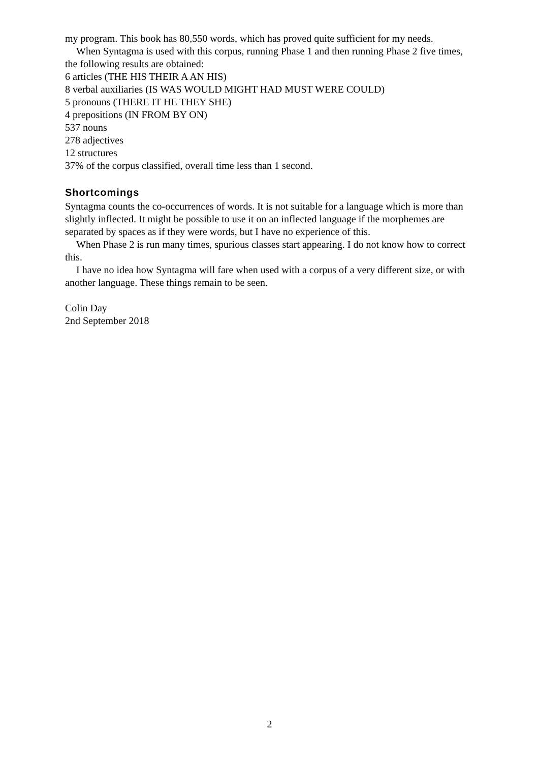my program. This book has 80,550 words, which has proved quite sufficient for my needs.
When Syntagma is used with this corpus, running Phase 1 and then running Phase 2 five times, the following results are obtained:
6 articles (THE HIS THEIR A AN HIS)
8 verbal auxiliaries (IS WAS WOULD MIGHT HAD MUST WERE COULD)
5 pronouns (THERE IT HE THEY SHE)
4 prepositions (IN FROM BY ON)
537 nouns
278 adjectives
12 structures
37% of the corpus classified, overall time less than 1 second.
Shortcomings
Syntagma counts the co-occurrences of words. It is not suitable for a language which is more than slightly inflected. It might be possible to use it on an inflected language if the morphemes are separated by spaces as if they were words, but I have no experience of this.
When Phase 2 is run many times, spurious classes start appearing. I do not know how to correct this.
I have no idea how Syntagma will fare when used with a corpus of a very different size, or with another language. These things remain to be seen.
Colin Day
2nd September 2018
2